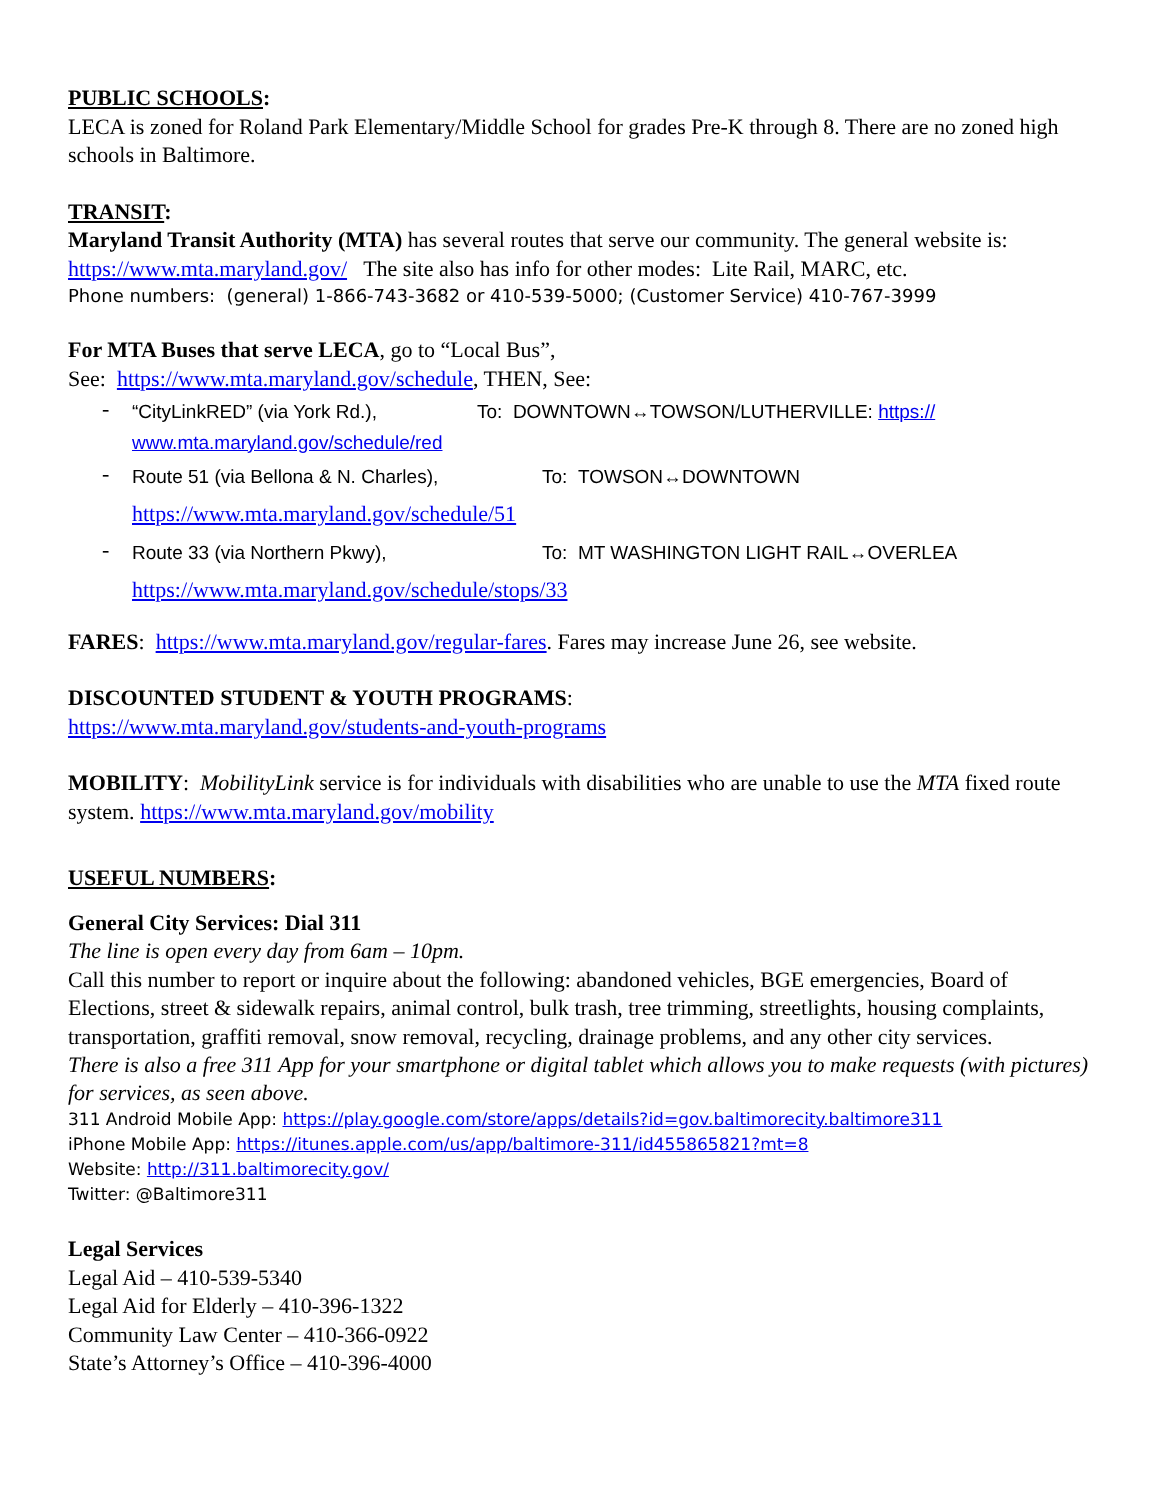PUBLIC SCHOOLS:
LECA is zoned for Roland Park Elementary/Middle School for grades Pre-K through 8. There are no zoned high schools in Baltimore.
TRANSIT:
Maryland Transit Authority (MTA) has several routes that serve our community. The general website is: https://www.mta.maryland.gov/ The site also has info for other modes: Lite Rail, MARC, etc.
Phone numbers: (general) 1-866-743-3682 or 410-539-5000; (Customer Service) 410-767-3999
For MTA Buses that serve LECA, go to “Local Bus”,
See: https://www.mta.maryland.gov/schedule, THEN, See:
-
“CityLinkRED” (via York Rd.), To: DOWNTOWN↔TOWSON/LUTHERVILLE: https://
www.mta.maryland.gov/schedule/red
-
Route 51 (via Bellona & N. Charles), To: TOWSON↔DOWNTOWN
https://www.mta.maryland.gov/schedule/51
-
Route 33 (via Northern Pkwy), To: MT WASHINGTON LIGHT RAIL↔OVERLEA
https://www.mta.maryland.gov/schedule/stops/33
FARES: https://www.mta.maryland.gov/regular-fares. Fares may increase June 26, see website.
DISCOUNTED STUDENT & YOUTH PROGRAMS:
https://www.mta.maryland.gov/students-and-youth-programs
MOBILITY: MobilityLink service is for individuals with disabilities who are unable to use the MTA fixed route system. https://www.mta.maryland.gov/mobility
USEFUL NUMBERS:
General City Services: Dial 311
The line is open every day from 6am – 10pm.
Call this number to report or inquire about the following: abandoned vehicles, BGE emergencies, Board of Elections, street & sidewalk repairs, animal control, bulk trash, tree trimming, streetlights, housing complaints, transportation, graffiti removal, snow removal, recycling, drainage problems, and any other city services.
There is also a free 311 App for your smartphone or digital tablet which allows you to make requests (with pictures) for services, as seen above.
311 Android Mobile App: https://play.google.com/store/apps/details?id=gov.baltimorecity.baltimore311
iPhone Mobile App: https://itunes.apple.com/us/app/baltimore-311/id455865821?mt=8
Website: http://311.baltimorecity.gov/
Twitter: @Baltimore311
Legal Services
Legal Aid – 410-539-5340
Legal Aid for Elderly – 410-396-1322
Community Law Center – 410-366-0922
State’s Attorney’s Office – 410-396-4000